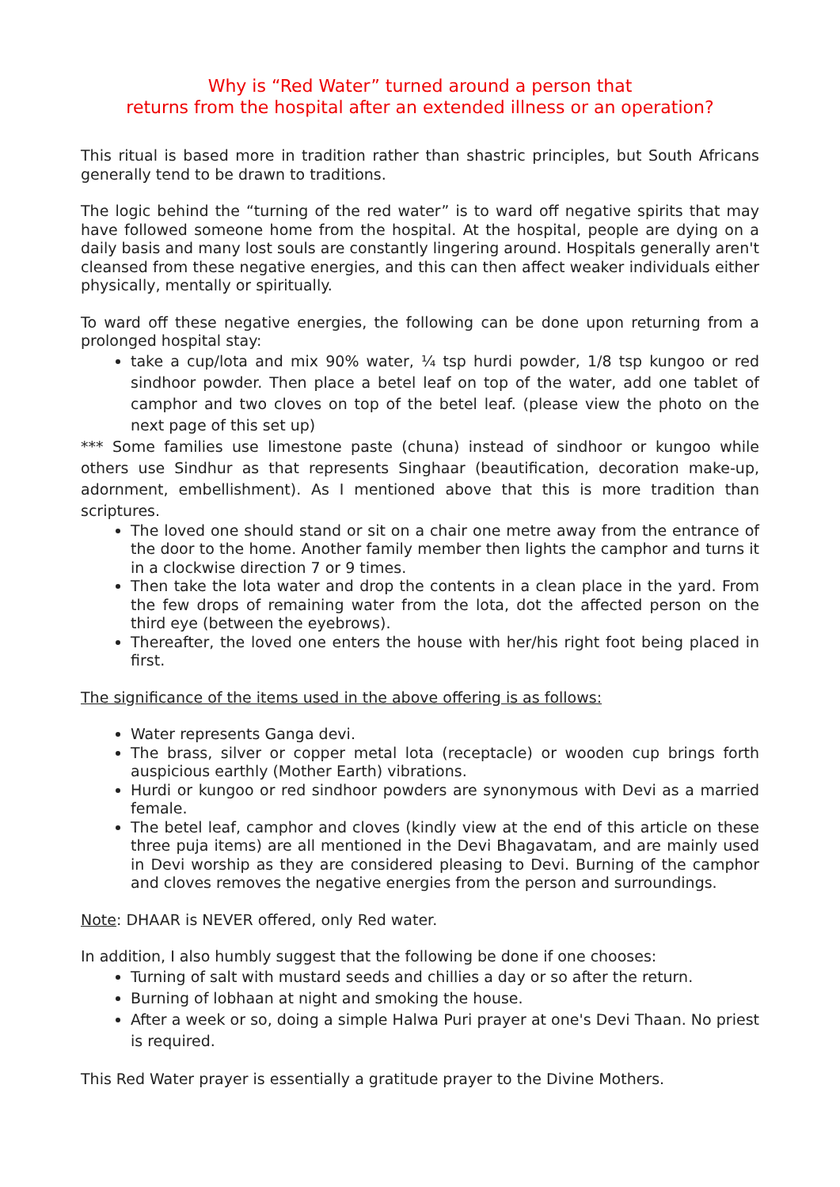Why is “Red Water” turned around a person that
returns from the hospital after an extended illness or an operation?
This ritual is based more in tradition rather than shastric principles, but South Africans generally tend to be drawn to traditions.
The logic behind the “turning of the red water” is to ward off negative spirits that may have followed someone home from the hospital. At the hospital, people are dying on a daily basis and many lost souls are constantly lingering around. Hospitals generally aren't cleansed from these negative energies, and this can then affect weaker individuals either physically, mentally or spiritually.
To ward off these negative energies, the following can be done upon returning from a prolonged hospital stay:
take a cup/lota and mix 90% water, ¼ tsp hurdi powder, 1/8 tsp kungoo or red sindhoor powder. Then place a betel leaf on top of the water, add one tablet of camphor and two cloves on top of the betel leaf. (please view the photo on the next page of this set up)
*** Some families use limestone paste (chuna) instead of sindhoor or kungoo while others use Sindhur as that represents Singhaar (beautification, decoration make-up, adornment, embellishment). As I mentioned above that this is more tradition than scriptures.
The loved one should stand or sit on a chair one metre away from the entrance of the door to the home. Another family member then lights the camphor and turns it in a clockwise direction 7 or 9 times.
Then take the lota water and drop the contents in a clean place in the yard. From the few drops of remaining water from the lota, dot the affected person on the third eye (between the eyebrows).
Thereafter, the loved one enters the house with her/his right foot being placed in first.
The significance of the items used in the above offering is as follows:
Water represents Ganga devi.
The brass, silver or copper metal lota (receptacle) or wooden cup brings forth auspicious earthly (Mother Earth) vibrations.
Hurdi or kungoo or red sindhoor powders are synonymous with Devi as a married female.
The betel leaf, camphor and cloves (kindly view at the end of this article on these three puja items) are all mentioned in the Devi Bhagavatam, and are mainly used in Devi worship as they are considered pleasing to Devi. Burning of the camphor and cloves removes the negative energies from the person and surroundings.
Note: DHAAR is NEVER offered, only Red water.
In addition, I also humbly suggest that the following be done if one chooses:
Turning of salt with mustard seeds and chillies a day or so after the return.
Burning of lobhaan at night and smoking the house.
After a week or so, doing a simple Halwa Puri prayer at one's Devi Thaan. No priest is required.
This Red Water prayer is essentially a gratitude prayer to the Divine Mothers.